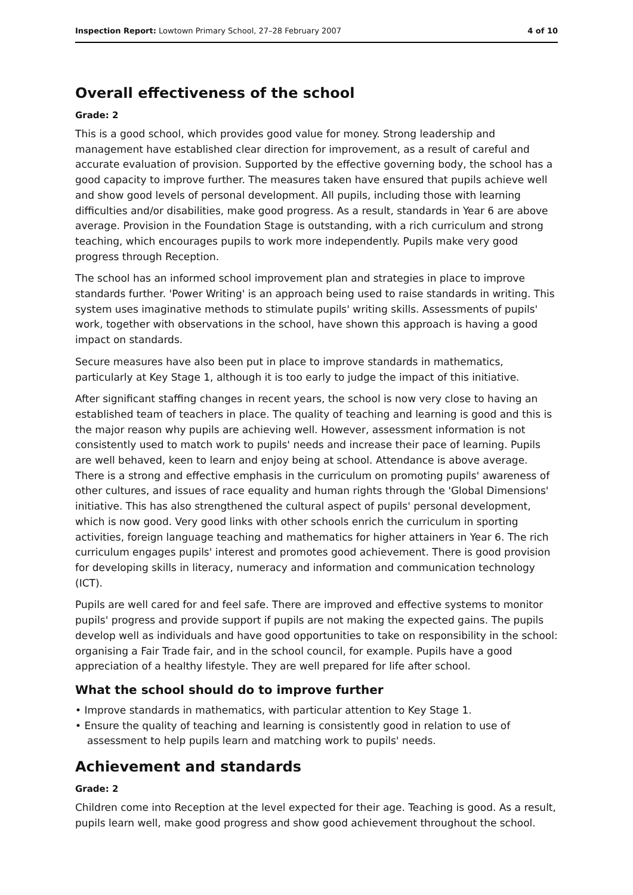Inspection Report: Lowtown Primary School, 27–28 February 2007 4 of 10
Overall effectiveness of the school
Grade: 2
This is a good school, which provides good value for money. Strong leadership and management have established clear direction for improvement, as a result of careful and accurate evaluation of provision. Supported by the effective governing body, the school has a good capacity to improve further. The measures taken have ensured that pupils achieve well and show good levels of personal development. All pupils, including those with learning difficulties and/or disabilities, make good progress. As a result, standards in Year 6 are above average. Provision in the Foundation Stage is outstanding, with a rich curriculum and strong teaching, which encourages pupils to work more independently. Pupils make very good progress through Reception.
The school has an informed school improvement plan and strategies in place to improve standards further. 'Power Writing' is an approach being used to raise standards in writing. This system uses imaginative methods to stimulate pupils' writing skills. Assessments of pupils' work, together with observations in the school, have shown this approach is having a good impact on standards.
Secure measures have also been put in place to improve standards in mathematics, particularly at Key Stage 1, although it is too early to judge the impact of this initiative.
After significant staffing changes in recent years, the school is now very close to having an established team of teachers in place. The quality of teaching and learning is good and this is the major reason why pupils are achieving well. However, assessment information is not consistently used to match work to pupils' needs and increase their pace of learning. Pupils are well behaved, keen to learn and enjoy being at school. Attendance is above average. There is a strong and effective emphasis in the curriculum on promoting pupils' awareness of other cultures, and issues of race equality and human rights through the 'Global Dimensions' initiative. This has also strengthened the cultural aspect of pupils' personal development, which is now good. Very good links with other schools enrich the curriculum in sporting activities, foreign language teaching and mathematics for higher attainers in Year 6. The rich curriculum engages pupils' interest and promotes good achievement. There is good provision for developing skills in literacy, numeracy and information and communication technology (ICT).
Pupils are well cared for and feel safe. There are improved and effective systems to monitor pupils' progress and provide support if pupils are not making the expected gains. The pupils develop well as individuals and have good opportunities to take on responsibility in the school: organising a Fair Trade fair, and in the school council, for example. Pupils have a good appreciation of a healthy lifestyle. They are well prepared for life after school.
What the school should do to improve further
• Improve standards in mathematics, with particular attention to Key Stage 1.
• Ensure the quality of teaching and learning is consistently good in relation to use of assessment to help pupils learn and matching work to pupils' needs.
Achievement and standards
Grade: 2
Children come into Reception at the level expected for their age. Teaching is good. As a result, pupils learn well, make good progress and show good achievement throughout the school.